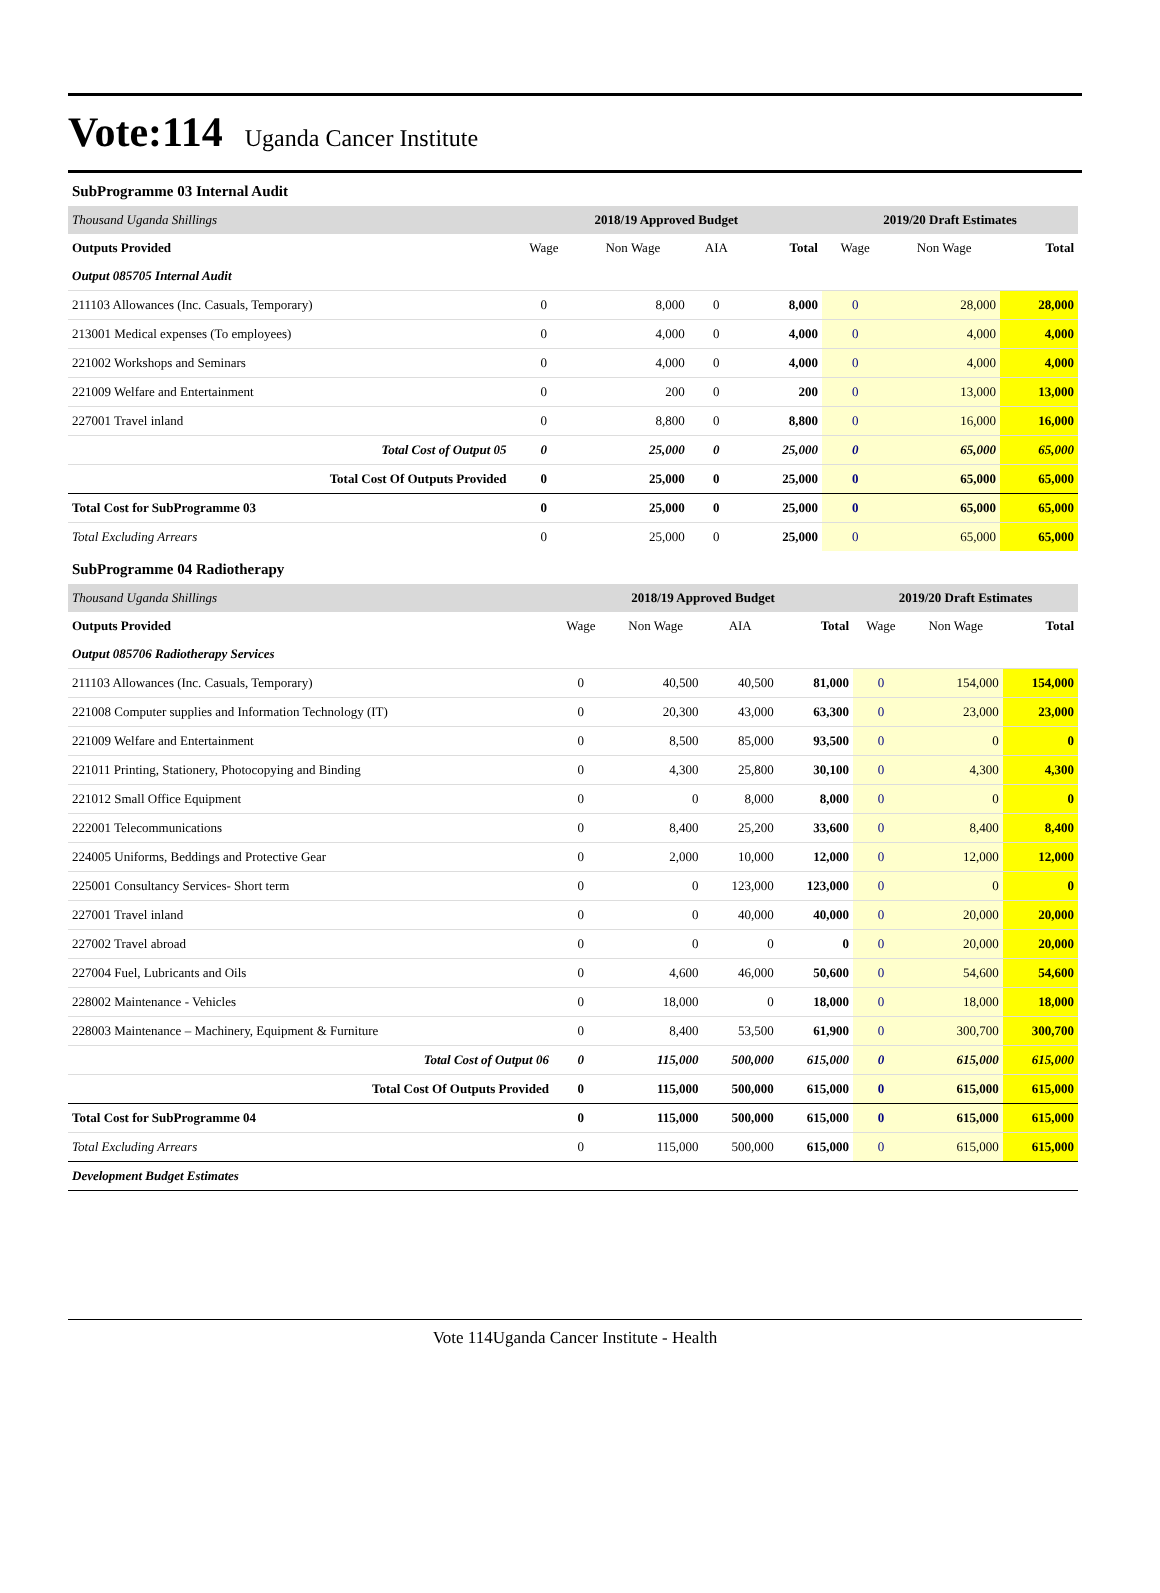Vote:114 Uganda Cancer Institute
SubProgramme 03 Internal Audit
| Thousand Uganda Shillings | 2018/19 Approved Budget | | | | 2019/20 Draft Estimates | | |
| Outputs Provided | Wage | Non Wage | AIA | Total | Wage | Non Wage | Total |
| Output 085705 Internal Audit | | | | | | | |
| 211103 Allowances (Inc. Casuals, Temporary) | 0 | 8,000 | 0 | 8,000 | 0 | 28,000 | 28,000 |
| 213001 Medical expenses (To employees) | 0 | 4,000 | 0 | 4,000 | 0 | 4,000 | 4,000 |
| 221002 Workshops and Seminars | 0 | 4,000 | 0 | 4,000 | 0 | 4,000 | 4,000 |
| 221009 Welfare and Entertainment | 0 | 200 | 0 | 200 | 0 | 13,000 | 13,000 |
| 227001 Travel inland | 0 | 8,800 | 0 | 8,800 | 0 | 16,000 | 16,000 |
| Total Cost of Output 05 | 0 | 25,000 | 0 | 25,000 | 0 | 65,000 | 65,000 |
| Total Cost Of Outputs Provided | 0 | 25,000 | 0 | 25,000 | 0 | 65,000 | 65,000 |
| Total Cost for SubProgramme 03 | 0 | 25,000 | 0 | 25,000 | 0 | 65,000 | 65,000 |
| Total Excluding Arrears | 0 | 25,000 | 0 | 25,000 | 0 | 65,000 | 65,000 |
SubProgramme 04 Radiotherapy
| Thousand Uganda Shillings | 2018/19 Approved Budget | | | | 2019/20 Draft Estimates | | |
| Outputs Provided | Wage | Non Wage | AIA | Total | Wage | Non Wage | Total |
| Output 085706 Radiotherapy Services | | | | | | | |
| 211103 Allowances (Inc. Casuals, Temporary) | 0 | 40,500 | 40,500 | 81,000 | 0 | 154,000 | 154,000 |
| 221008 Computer supplies and Information Technology (IT) | 0 | 20,300 | 43,000 | 63,300 | 0 | 23,000 | 23,000 |
| 221009 Welfare and Entertainment | 0 | 8,500 | 85,000 | 93,500 | 0 | 0 | 0 |
| 221011 Printing, Stationery, Photocopying and Binding | 0 | 4,300 | 25,800 | 30,100 | 0 | 4,300 | 4,300 |
| 221012 Small Office Equipment | 0 | 0 | 8,000 | 8,000 | 0 | 0 | 0 |
| 222001 Telecommunications | 0 | 8,400 | 25,200 | 33,600 | 0 | 8,400 | 8,400 |
| 224005 Uniforms, Beddings and Protective Gear | 0 | 2,000 | 10,000 | 12,000 | 0 | 12,000 | 12,000 |
| 225001 Consultancy Services- Short term | 0 | 0 | 123,000 | 123,000 | 0 | 0 | 0 |
| 227001 Travel inland | 0 | 0 | 40,000 | 40,000 | 0 | 20,000 | 20,000 |
| 227002 Travel abroad | 0 | 0 | 0 | 0 | 0 | 20,000 | 20,000 |
| 227004 Fuel, Lubricants and Oils | 0 | 4,600 | 46,000 | 50,600 | 0 | 54,600 | 54,600 |
| 228002 Maintenance - Vehicles | 0 | 18,000 | 0 | 18,000 | 0 | 18,000 | 18,000 |
| 228003 Maintenance – Machinery, Equipment & Furniture | 0 | 8,400 | 53,500 | 61,900 | 0 | 300,700 | 300,700 |
| Total Cost of Output 06 | 0 | 115,000 | 500,000 | 615,000 | 0 | 615,000 | 615,000 |
| Total Cost Of Outputs Provided | 0 | 115,000 | 500,000 | 615,000 | 0 | 615,000 | 615,000 |
| Total Cost for SubProgramme 04 | 0 | 115,000 | 500,000 | 615,000 | 0 | 615,000 | 615,000 |
| Total Excluding Arrears | 0 | 115,000 | 500,000 | 615,000 | 0 | 615,000 | 615,000 |
| Development Budget Estimates | | | | | | | |
Vote 114Uganda Cancer Institute - Health